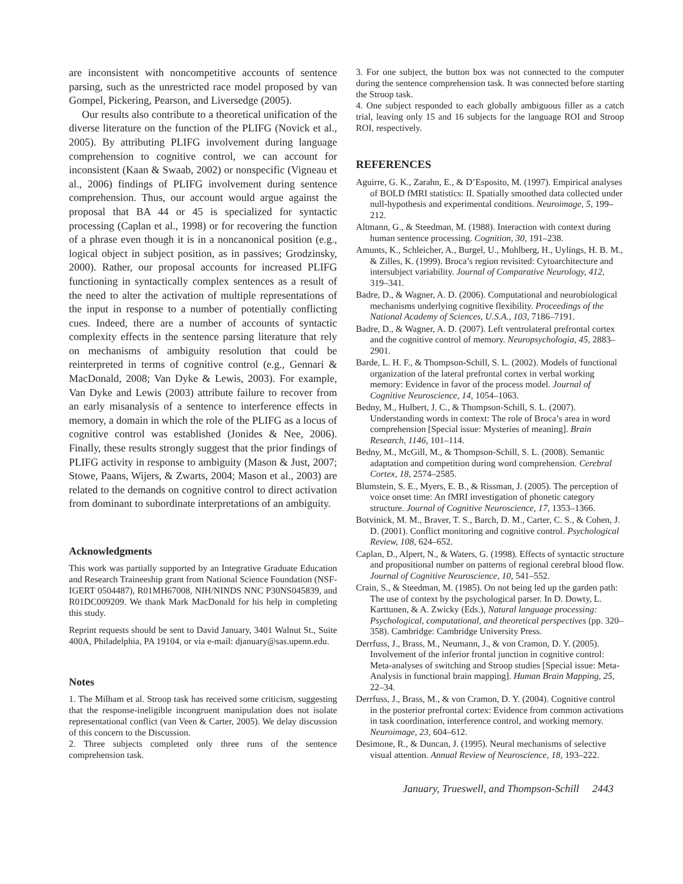are inconsistent with noncompetitive accounts of sentence parsing, such as the unrestricted race model proposed by van Gompel, Pickering, Pearson, and Liversedge (2005).
Our results also contribute to a theoretical unification of the diverse literature on the function of the PLIFG (Novick et al., 2005). By attributing PLIFG involvement during language comprehension to cognitive control, we can account for inconsistent (Kaan & Swaab, 2002) or nonspecific (Vigneau et al., 2006) findings of PLIFG involvement during sentence comprehension. Thus, our account would argue against the proposal that BA 44 or 45 is specialized for syntactic processing (Caplan et al., 1998) or for recovering the function of a phrase even though it is in a noncanonical position (e.g., logical object in subject position, as in passives; Grodzinsky, 2000). Rather, our proposal accounts for increased PLIFG functioning in syntactically complex sentences as a result of the need to alter the activation of multiple representations of the input in response to a number of potentially conflicting cues. Indeed, there are a number of accounts of syntactic complexity effects in the sentence parsing literature that rely on mechanisms of ambiguity resolution that could be reinterpreted in terms of cognitive control (e.g., Gennari & MacDonald, 2008; Van Dyke & Lewis, 2003). For example, Van Dyke and Lewis (2003) attribute failure to recover from an early misanalysis of a sentence to interference effects in memory, a domain in which the role of the PLIFG as a locus of cognitive control was established (Jonides & Nee, 2006). Finally, these results strongly suggest that the prior findings of PLIFG activity in response to ambiguity (Mason & Just, 2007; Stowe, Paans, Wijers, & Zwarts, 2004; Mason et al., 2003) are related to the demands on cognitive control to direct activation from dominant to subordinate interpretations of an ambiguity.
Acknowledgments
This work was partially supported by an Integrative Graduate Education and Research Traineeship grant from National Science Foundation (NSF-IGERT 0504487), R01MH67008, NIH/NINDS NNC P30NS045839, and R01DC009209. We thank Mark MacDonald for his help in completing this study.
Reprint requests should be sent to David January, 3401 Walnut St., Suite 400A, Philadelphia, PA 19104, or via e-mail: djanuary@sas.upenn.edu.
Notes
1. The Milham et al. Stroop task has received some criticism, suggesting that the response-ineligible incongruent manipulation does not isolate representational conflict (van Veen & Carter, 2005). We delay discussion of this concern to the Discussion.
2. Three subjects completed only three runs of the sentence comprehension task.
3. For one subject, the button box was not connected to the computer during the sentence comprehension task. It was connected before starting the Stroop task.
4. One subject responded to each globally ambiguous filler as a catch trial, leaving only 15 and 16 subjects for the language ROI and Stroop ROI, respectively.
REFERENCES
Aguirre, G. K., Zarahn, E., & D’Esposito, M. (1997). Empirical analyses of BOLD fMRI statistics: II. Spatially smoothed data collected under null-hypothesis and experimental conditions. Neuroimage, 5, 199–212.
Altmann, G., & Steedman, M. (1988). Interaction with context during human sentence processing. Cognition, 30, 191–238.
Amunts, K., Schleicher, A., Burgel, U., Mohlberg, H., Uylings, H. B. M., & Zilles, K. (1999). Broca’s region revisited: Cytoarchitecture and intersubject variability. Journal of Comparative Neurology, 412, 319–341.
Badre, D., & Wagner, A. D. (2006). Computational and neurobiological mechanisms underlying cognitive flexibility. Proceedings of the National Academy of Sciences, U.S.A., 103, 7186–7191.
Badre, D., & Wagner, A. D. (2007). Left ventrolateral prefrontal cortex and the cognitive control of memory. Neuropsychologia, 45, 2883–2901.
Barde, L. H. F., & Thompson-Schill, S. L. (2002). Models of functional organization of the lateral prefrontal cortex in verbal working memory: Evidence in favor of the process model. Journal of Cognitive Neuroscience, 14, 1054–1063.
Bedny, M., Hulbert, J. C., & Thompson-Schill, S. L. (2007). Understanding words in context: The role of Broca’s area in word comprehension [Special issue: Mysteries of meaning]. Brain Research, 1146, 101–114.
Bedny, M., McGill, M., & Thompson-Schill, S. L. (2008). Semantic adaptation and competition during word comprehension. Cerebral Cortex, 18, 2574–2585.
Blumstein, S. E., Myers, E. B., & Rissman, J. (2005). The perception of voice onset time: An fMRI investigation of phonetic category structure. Journal of Cognitive Neuroscience, 17, 1353–1366.
Botvinick, M. M., Braver, T. S., Barch, D. M., Carter, C. S., & Cohen, J. D. (2001). Conflict monitoring and cognitive control. Psychological Review, 108, 624–652.
Caplan, D., Alpert, N., & Waters, G. (1998). Effects of syntactic structure and propositional number on patterns of regional cerebral blood flow. Journal of Cognitive Neuroscience, 10, 541–552.
Crain, S., & Steedman, M. (1985). On not being led up the garden path: The use of context by the psychological parser. In D. Dowty, L. Karttunen, & A. Zwicky (Eds.), Natural language processing: Psychological, computational, and theoretical perspectives (pp. 320–358). Cambridge: Cambridge University Press.
Derrfuss, J., Brass, M., Neumann, J., & von Cramon, D. Y. (2005). Involvement of the inferior frontal junction in cognitive control: Meta-analyses of switching and Stroop studies [Special issue: Meta-Analysis in functional brain mapping]. Human Brain Mapping, 25, 22–34.
Derrfuss, J., Brass, M., & von Cramon, D. Y. (2004). Cognitive control in the posterior prefrontal cortex: Evidence from common activations in task coordination, interference control, and working memory. Neuroimage, 23, 604–612.
Desimone, R., & Duncan, J. (1995). Neural mechanisms of selective visual attention. Annual Review of Neuroscience, 18, 193–222.
January, Trueswell, and Thompson-Schill 2443